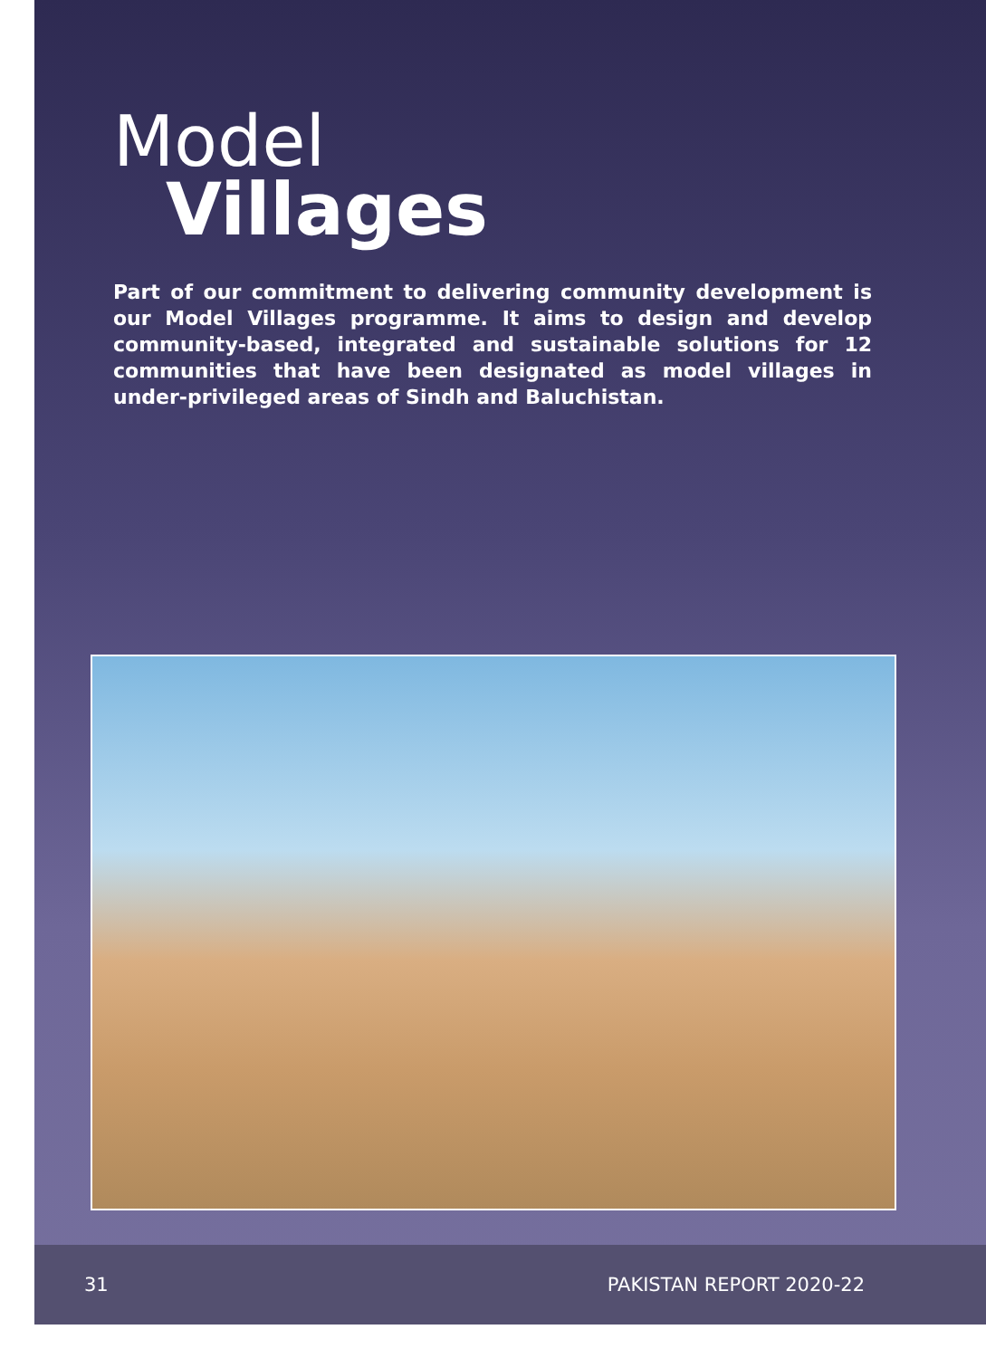Model
Villages
Part of our commitment to delivering community development is our Model Villages programme. It aims to design and develop community-based, integrated and sustainable solutions for 12 communities that have been designated as model villages in under-privileged areas of Sindh and Baluchistan.
31 PAKISTAN REPORT 2020-22